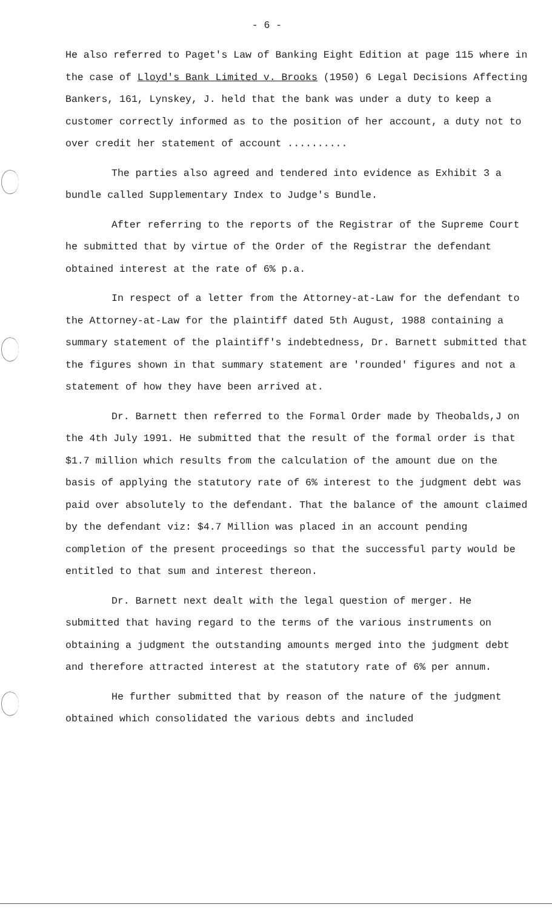- 6 -
He also referred to Paget's Law of Banking Eight Edition at page 115 where in the case of Lloyd's Bank Limited v. Brooks (1950) 6 Legal Decisions Affecting Bankers, 161, Lynskey, J. held that the bank was under a duty to keep a customer correctly informed as to the position of her account, a duty not to over credit her statement of account ..........
The parties also agreed and tendered into evidence as Exhibit 3 a bundle called Supplementary Index to Judge's Bundle.
After referring to the reports of the Registrar of the Supreme Court he submitted that by virtue of the Order of the Registrar the defendant obtained interest at the rate of 6% p.a.
In respect of a letter from the Attorney-at-Law for the defendant to the Attorney-at-Law for the plaintiff dated 5th August, 1988 containing a summary statement of the plaintiff's indebtedness, Dr. Barnett submitted that the figures shown in that summary statement are 'rounded' figures and not a statement of how they have been arrived at.
Dr. Barnett then referred to the Formal Order made by Theobalds,J on the 4th July 1991. He submitted that the result of the formal order is that $1.7 million which results from the calculation of the amount due on the basis of applying the statutory rate of 6% interest to the judgment debt was paid over absolutely to the defendant. That the balance of the amount claimed by the defendant viz: $4.7 Million was placed in an account pending completion of the present proceedings so that the successful party would be entitled to that sum and interest thereon.
Dr. Barnett next dealt with the legal question of merger. He submitted that having regard to the terms of the various instruments on obtaining a judgment the outstanding amounts merged into the judgment debt and therefore attracted interest at the statutory rate of 6% per annum.
He further submitted that by reason of the nature of the judgment obtained which consolidated the various debts and included